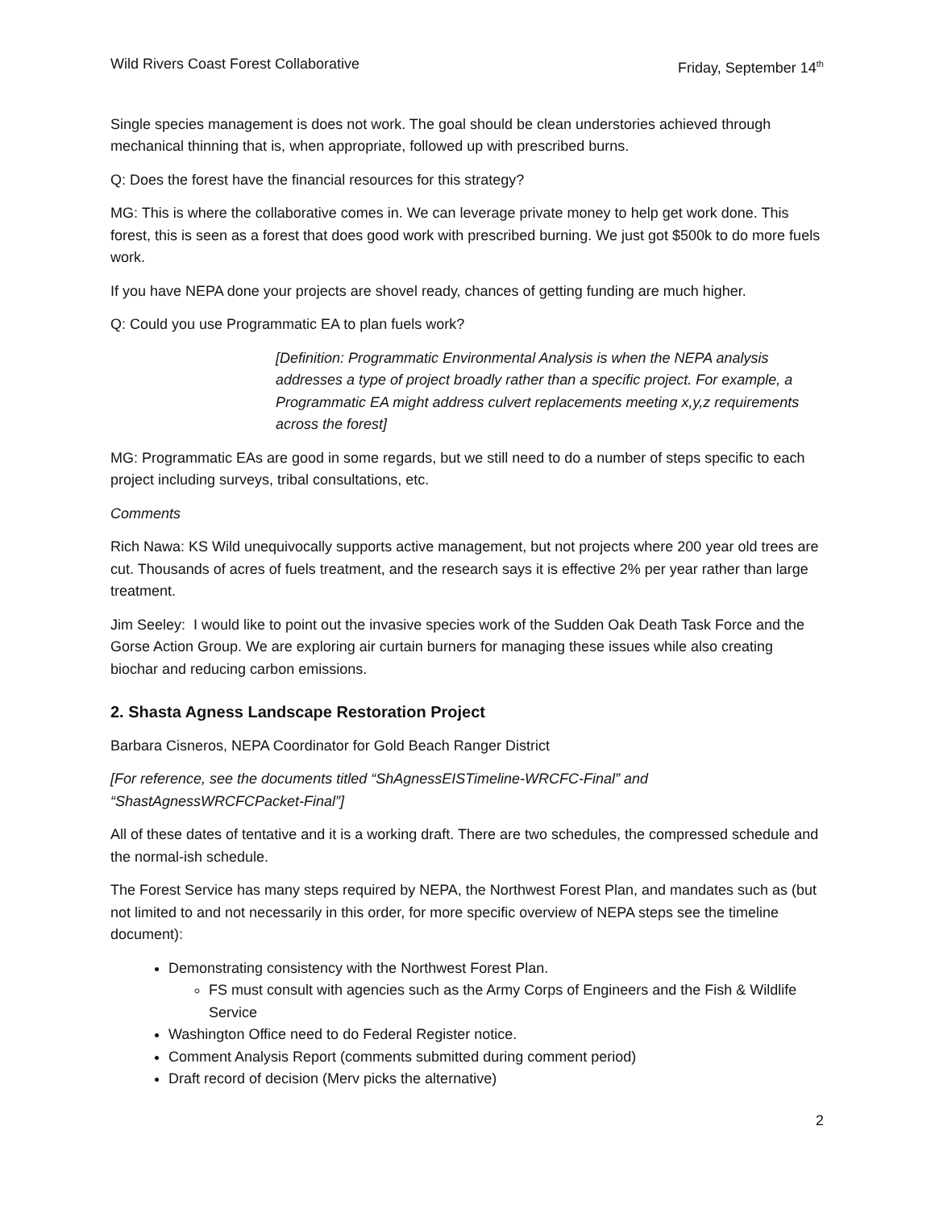Wild Rivers Coast Forest Collaborative Friday, September 14<sup>th</sup>
Single species management is does not work. The goal should be clean understories achieved through mechanical thinning that is, when appropriate, followed up with prescribed burns.
Q: Does the forest have the financial resources for this strategy?
MG: This is where the collaborative comes in. We can leverage private money to help get work done. This forest, this is seen as a forest that does good work with prescribed burning. We just got $500k to do more fuels work.
If you have NEPA done your projects are shovel ready, chances of getting funding are much higher.
Q: Could you use Programmatic EA to plan fuels work?
[Definition: Programmatic Environmental Analysis is when the NEPA analysis addresses a type of project broadly rather than a specific project. For example, a Programmatic EA might address culvert replacements meeting x,y,z requirements across the forest]
MG: Programmatic EAs are good in some regards, but we still need to do a number of steps specific to each project including surveys, tribal consultations, etc.
Comments
Rich Nawa: KS Wild unequivocally supports active management, but not projects where 200 year old trees are cut. Thousands of acres of fuels treatment, and the research says it is effective 2% per year rather than large treatment.
Jim Seeley: I would like to point out the invasive species work of the Sudden Oak Death Task Force and the Gorse Action Group. We are exploring air curtain burners for managing these issues while also creating biochar and reducing carbon emissions.
2. Shasta Agness Landscape Restoration Project
Barbara Cisneros, NEPA Coordinator for Gold Beach Ranger District
[For reference, see the documents titled “ShAgnessEISTimeline-WRCFC-Final” and “ShastAgnessWRCFCPacket-Final”]
All of these dates of tentative and it is a working draft. There are two schedules, the compressed schedule and the normal-ish schedule.
The Forest Service has many steps required by NEPA, the Northwest Forest Plan, and mandates such as (but not limited to and not necessarily in this order, for more specific overview of NEPA steps see the timeline document):
Demonstrating consistency with the Northwest Forest Plan.
FS must consult with agencies such as the Army Corps of Engineers and the Fish & Wildlife Service
Washington Office need to do Federal Register notice.
Comment Analysis Report (comments submitted during comment period)
Draft record of decision (Merv picks the alternative)
2